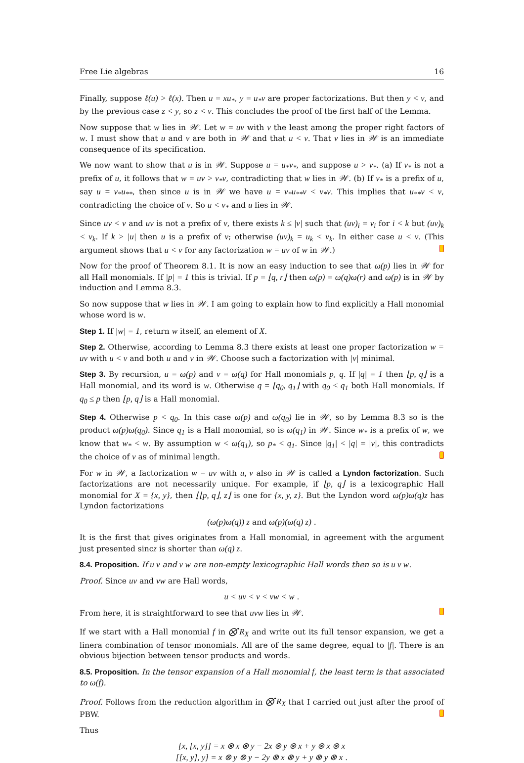Free Lie algebras 16
Finally, suppose ℓ(u) > ℓ(x). Then u = xu<sub>*</sub>, y = u<sub>*</sub>v are proper factorizations. But then y < v, and by the previous case z < y, so z < v. This concludes the proof of the first half of the Lemma.
Now suppose that w lies in 𝒲. Let w = uv with v the least among the proper right factors of w. I must show that u and v are both in 𝒲 and that u < v. That v lies in 𝒲 is an immediate consequence of its specification.
We now want to show that u is in 𝒲. Suppose u = u<sub>*</sub>v<sub>*</sub>, and suppose u > v<sub>*</sub>. (a) If v<sub>*</sub> is not a prefix of u, it follows that w = uv > v<sub>*</sub>v, contradicting that w lies in 𝒲. (b) If v<sub>*</sub> is a prefix of u, say u = v<sub>*</sub>u<sub>**</sub>, then since u is in 𝒲 we have u = v<sub>*</sub>u<sub>**</sub>v < v<sub>*</sub>v. This implies that u<sub>**</sub>v < v, contradicting the choice of v. So u < v<sub>*</sub> and u lies in 𝒲.
Since uv < v and uv is not a prefix of v, there exists k ≤ |v| such that (uv)<sub>i</sub> = v<sub>i</sub> for i < k but (uv)<sub>k</sub> < v<sub>k</sub>. If k > |u| then u is a prefix of v; otherwise (uv)<sub>k</sub> = u<sub>k</sub> < v<sub>k</sub>. In either case u < v. (This argument shows that u < v for any factorization w = uv of w in 𝒲.)
Now for the proof of Theorem 8.1. It is now an easy induction to see that ω(p) lies in 𝒲 for all Hall monomials. If |p| = 1 this is trivial. If p = ⌊q, r⌋ then ω(p) = ω(q)ω(r) and ω(p) is in 𝒲 by induction and Lemma 8.3.
So now suppose that w lies in 𝒲. I am going to explain how to find explicitly a Hall monomial whose word is w.
Step 1. If |w| = 1, return w itself, an element of X.
Step 2. Otherwise, according to Lemma 8.3 there exists at least one proper factorization w = uv with u < v and both u and v in 𝒲. Choose such a factorization with |v| minimal.
Step 3. By recursion, u = ω(p) and v = ω(q) for Hall monomials p, q. If |q| = 1 then ⌊p, q⌋ is a Hall monomial, and its word is w. Otherwise q = ⌊q<sub>0</sub>, q<sub>1</sub>⌋ with q<sub>0</sub> < q<sub>1</sub> both Hall monomials. If q<sub>0</sub> ≤ p then ⌊p, q⌋ is a Hall monomial.
Step 4. Otherwise p < q<sub>0</sub>. In this case ω(p) and ω(q<sub>0</sub>) lie in 𝒲, so by Lemma 8.3 so is the product ω(p)ω(q<sub>0</sub>). Since q<sub>1</sub> is a Hall monomial, so is ω(q<sub>1</sub>) in 𝒲. Since w<sub>*</sub> is a prefix of w, we know that w<sub>*</sub> < w. By assumption w < ω(q<sub>1</sub>), so p<sub>*</sub> < q<sub>1</sub>. Since |q<sub>1</sub>| < |q| = |v|, this contradicts the choice of v as of minimal length.
For w in 𝒲, a factorization w = uv with u, v also in 𝒲 is called a Lyndon factorization. Such factorizations are not necessarily unique. For example, if ⌊p, q⌋ is a lexicographic Hall monomial for X = {x, y}, then ⌊⌊p, q⌋, z⌋ is one for {x, y, z}. But the Lyndon word ω(p)ω(q)z has Lyndon factorizations
(ω(p)ω(q)) z and ω(p)(ω(q) z) .
It is the first that gives originates from a Hall monomial, in agreement with the argument just presented sincz is shorter than ω(q) z.
8.4. Proposition. If u v and v w are non-empty lexicographic Hall words then so is u v w.
Proof. Since uv and vw are Hall words,
u < uv < v < vw < w .
From here, it is straightforward to see that uvw lies in 𝒲.
If we start with a Hall monomial f in ⨂<sup>•</sup>R<sub>X</sub> and write out its full tensor expansion, we get a linera combination of tensor monomials. All are of the same degree, equal to |f|. There is an obvious bijection between tensor products and words.
8.5. Proposition. In the tensor expansion of a Hall monomial f, the least term is that associated to ω(f).
Proof. Follows from the reduction algorithm in ⨂<sup>•</sup>R<sub>X</sub> that I carried out just after the proof of PBW.
Thus
[x, [x, y]] = x ⊗ x ⊗ y − 2x ⊗ y ⊗ x + y ⊗ x ⊗ x
[[x, y], y] = x ⊗ y ⊗ y − 2y ⊗ x ⊗ y + y ⊗ y ⊗ x .